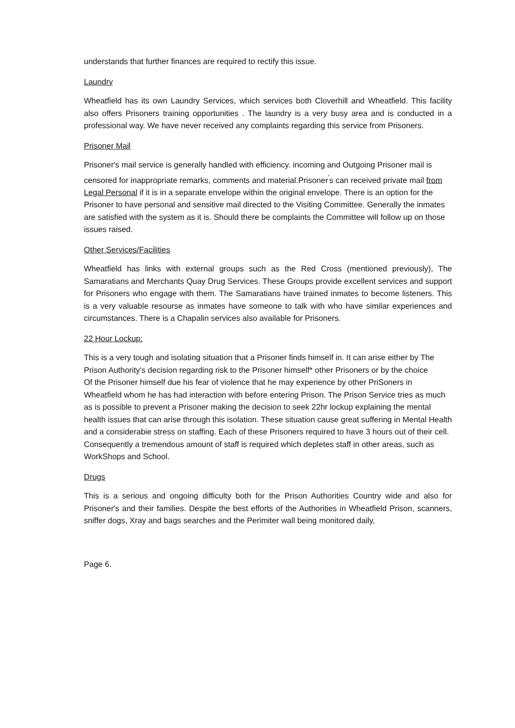understands that further finances are required to rectify this issue.
Laundry
Wheatfield has its own Laundry Services, which services both Cloverhill and Wheatfield. This facility also offers Prisoners training opportunities . The laundry is a very busy area and is conducted in a professional way. We have never received any complaints regarding this service from Prisoners.
Prisoner Mail
Prisoner's mail service is generally handled with efficiency. incoming and Outgoing Prisoner mail is censored for inappropriate remarks, comments and material.Prisoner<sup>'</sup>s can received private mail from Legal Personal if it is in a separate envelope within the original envelope. There is an option for the Prisoner to have personal and sensitive mail directed to the Visiting Committee. Generally the inmates are satisfied with the system as it is. Should there be complaints the Committee will follow up on those issues raised.
Other Services/Facilities
Wheatfield has links with external groups such as the Red Cross (mentioned previously), The Samaratians and Merchants Quay Drug Services. These Groups provide excellent services and support for Prisoners who engage with them. The Samaratians have trained inmates to become listeners. This is a very valuable resourse as inmates have someone to talk with who have similar experiences and circumstances. There is a Chapalin services also available for Prisoners.
22 Hour Lockup:
This is a very tough and isolating situation that a Prisoner finds himself in. It can arise either by The Prison Authority's decision regarding risk to the Prisoner himself* other Prisoners or by the choice
Of the Prisoner himself due his fear of violence that he may experience by other PriSoners in Wheatfield whom he has had interaction with before entering Prison. The Prison Service tries as much as is possible to prevent a Prisoner making the decision to seek 22hr lockup explaining the mental health issues that can arise through this isolation. These situation cause great suffering in Mental Health and a considerabie stress on staffing. Each of these Prisoners required to have 3 hours out of their cell. Consequently a tremendous amount of staff is required which depletes staff in other areas, such as WorkShops and School.
Drugs
This is a serious and ongoing difficulty both for the Prison Authorities Country wide and also for Prisoner's and their families. Despite the best efforts of the Authorities in Wheatfield Prison, scanners, sniffer dogs, Xray and bags searches and the Perimiter wall being monitored daily,
Page 6.